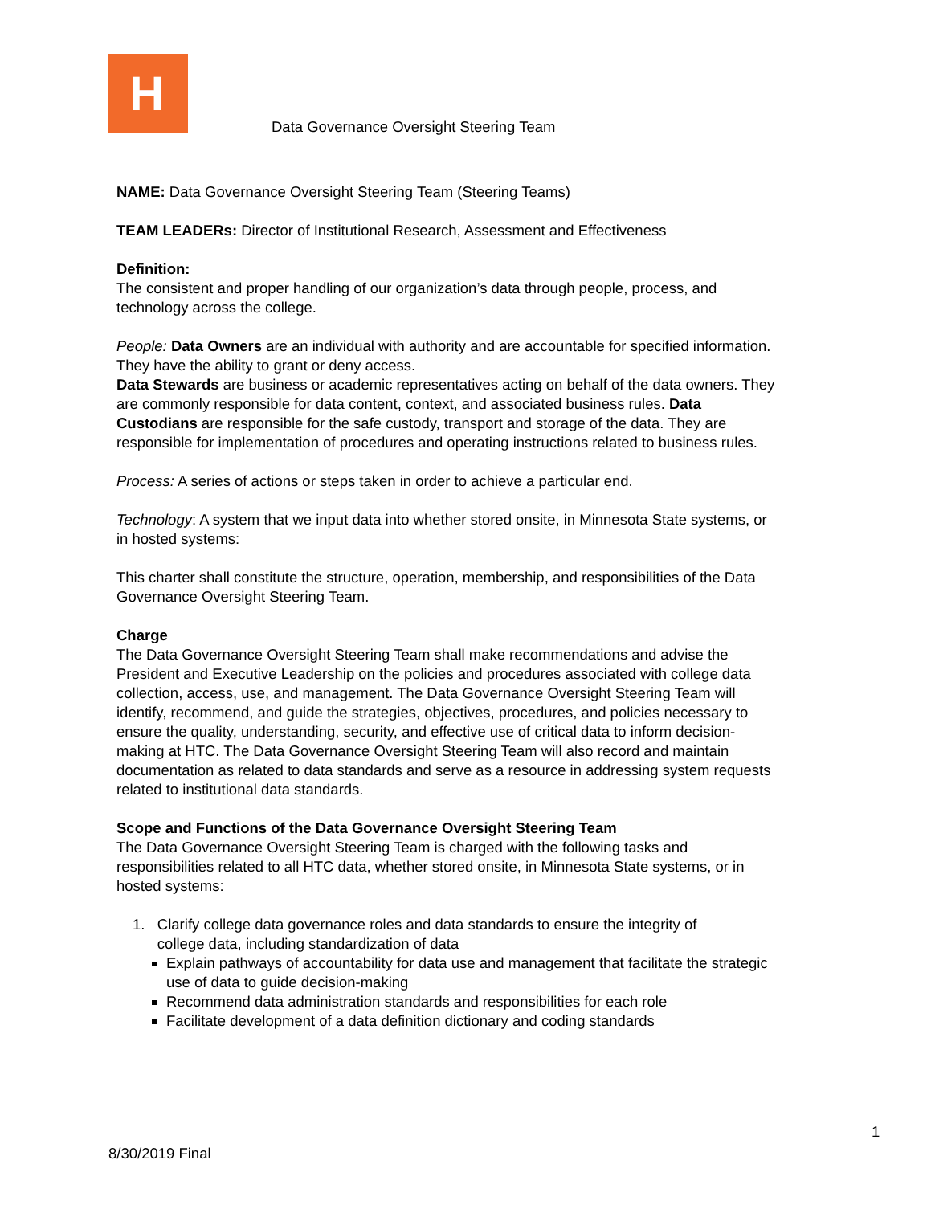H
Data Governance Oversight Steering Team
NAME: Data Governance Oversight Steering Team (Steering Teams)
TEAM LEADERs: Director of Institutional Research, Assessment and Effectiveness
Definition:
The consistent and proper handling of our organization’s data through people, process, and technology across the college.
People: Data Owners are an individual with authority and are accountable for specified information. They have the ability to grant or deny access.
Data Stewards are business or academic representatives acting on behalf of the data owners. They are commonly responsible for data content, context, and associated business rules. Data Custodians are responsible for the safe custody, transport and storage of the data. They are responsible for implementation of procedures and operating instructions related to business rules.
Process: A series of actions or steps taken in order to achieve a particular end.
Technology: A system that we input data into whether stored onsite, in Minnesota State systems, or in hosted systems:
This charter shall constitute the structure, operation, membership, and responsibilities of the Data Governance Oversight Steering Team.
Charge
The Data Governance Oversight Steering Team shall make recommendations and advise the President and Executive Leadership on the policies and procedures associated with college data collection, access, use, and management. The Data Governance Oversight Steering Team will identify, recommend, and guide the strategies, objectives, procedures, and policies necessary to ensure the quality, understanding, security, and effective use of critical data to inform decision-making at HTC. The Data Governance Oversight Steering Team will also record and maintain documentation as related to data standards and serve as a resource in addressing system requests related to institutional data standards.
Scope and Functions of the Data Governance Oversight Steering Team
The Data Governance Oversight Steering Team is charged with the following tasks and responsibilities related to all HTC data, whether stored onsite, in Minnesota State systems, or in hosted systems:
1. Clarify college data governance roles and data standards to ensure the integrity of
college data, including standardization of data
Explain pathways of accountability for data use and management that facilitate the strategic use of data to guide decision-making
Recommend data administration standards and responsibilities for each role
Facilitate development of a data definition dictionary and coding standards
1
8/30/2019 Final